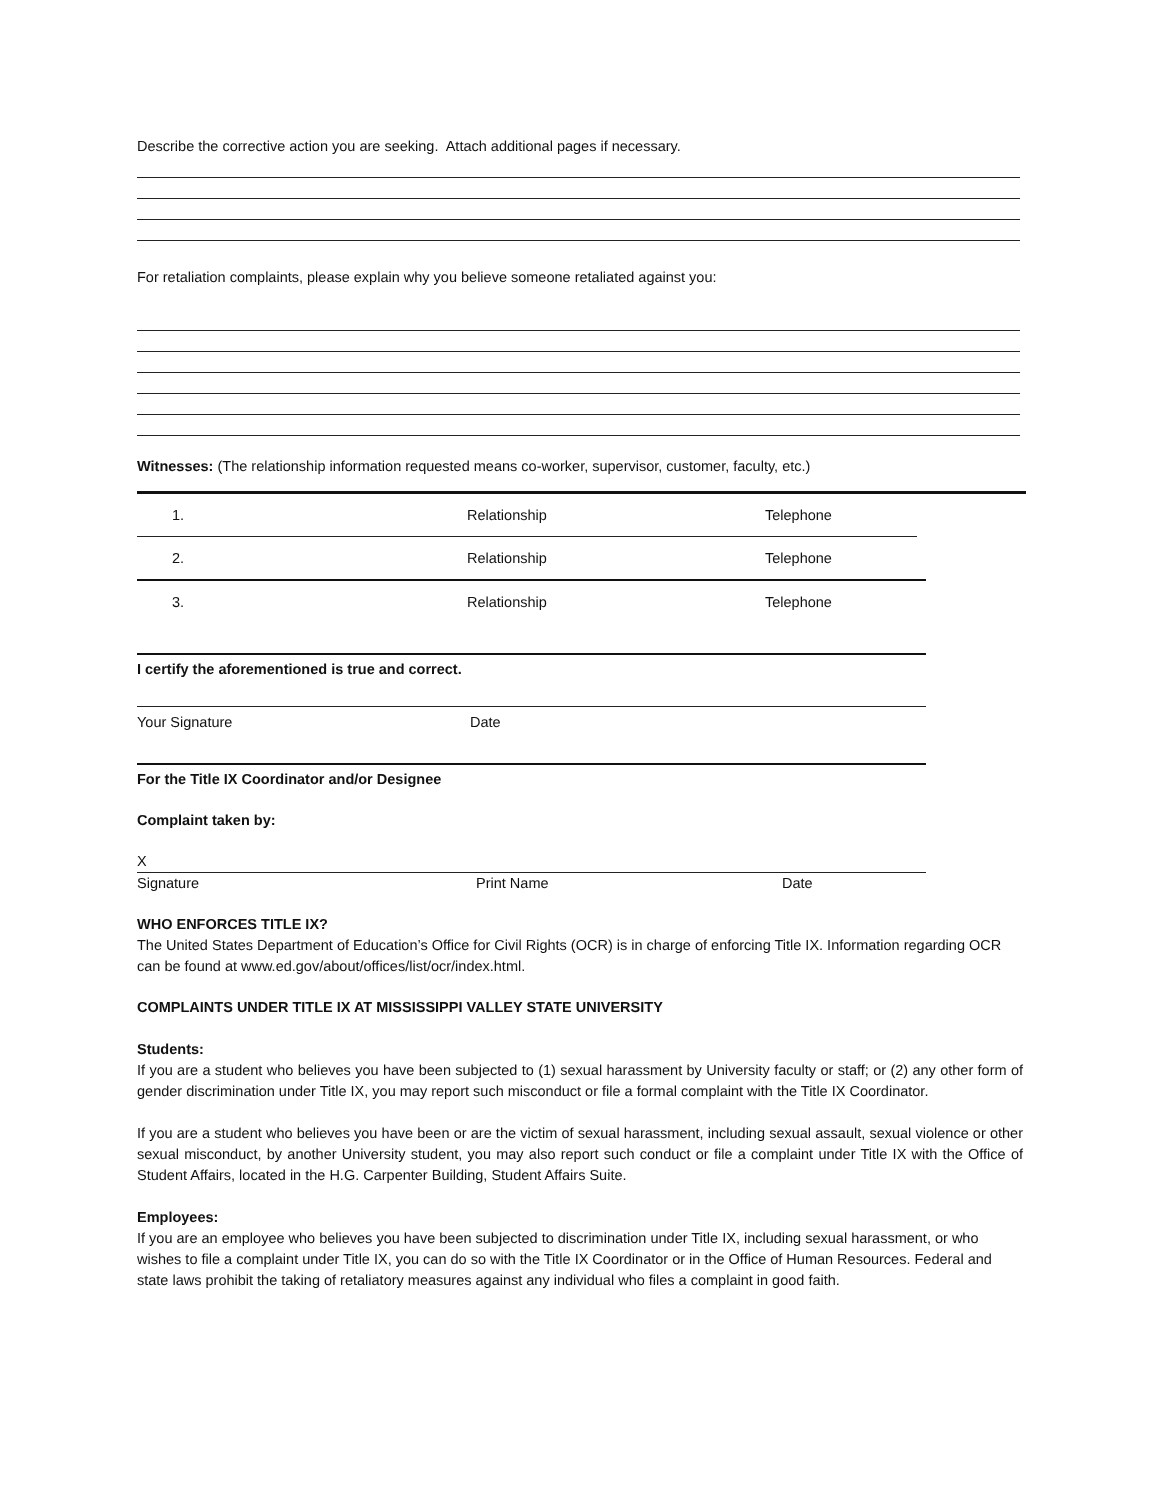Describe the corrective action you are seeking. Attach additional pages if necessary.
For retaliation complaints, please explain why you believe someone retaliated against you:
Witnesses: (The relationship information requested means co-worker, supervisor, customer, faculty, etc.)
1. Relationship Telephone
2. Relationship Telephone
3. Relationship Telephone
I certify the aforementioned is true and correct.
Your Signature Date
For the Title IX Coordinator and/or Designee
Complaint taken by:
X
Signature Print Name Date
WHO ENFORCES TITLE IX?
The United States Department of Education’s Office for Civil Rights (OCR) is in charge of enforcing Title IX. Information regarding OCR can be found at www.ed.gov/about/offices/list/ocr/index.html.
COMPLAINTS UNDER TITLE IX AT MISSISSIPPI VALLEY STATE UNIVERSITY
Students:
If you are a student who believes you have been subjected to (1) sexual harassment by University faculty or staff; or (2) any other form of gender discrimination under Title IX, you may report such misconduct or file a formal complaint with the Title IX Coordinator.
If you are a student who believes you have been or are the victim of sexual harassment, including sexual assault, sexual violence or other sexual misconduct, by another University student, you may also report such conduct or file a complaint under Title IX with the Office of Student Affairs, located in the H.G. Carpenter Building, Student Affairs Suite.
Employees:
If you are an employee who believes you have been subjected to discrimination under Title IX, including sexual harassment, or who wishes to file a complaint under Title IX, you can do so with the Title IX Coordinator or in the Office of Human Resources. Federal and state laws prohibit the taking of retaliatory measures against any individual who files a complaint in good faith.